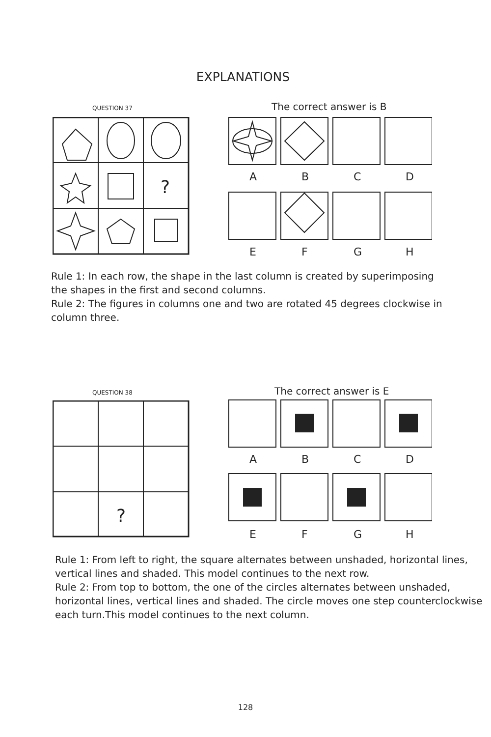EXPLANATIONS
QUESTION 37 The correct answer is B
?
A B C D
E F G H
Rule 1: In each row, the shape in the last column is created by superimposing the shapes in the first and second columns.
Rule 2: The figures in columns one and two are rotated 45 degrees clockwise in column three.
QUESTION 38 The correct answer is E
?
A B C D
E F G H
Rule 1: From left to right, the square alternates between unshaded, horizontal lines, vertical lines and shaded. This model continues to the next row.
Rule 2: From top to bottom, the one of the circles alternates between unshaded, horizontal lines, vertical lines and shaded. The circle moves one step counterclockwise each turn.This model continues to the next column.
128